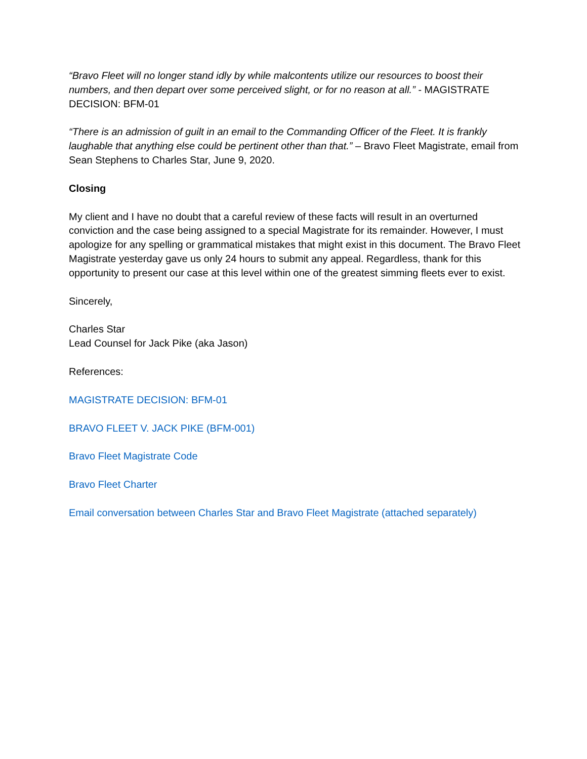“Bravo Fleet will no longer stand idly by while malcontents utilize our resources to boost their numbers, and then depart over some perceived slight, or for no reason at all.” - MAGISTRATE DECISION: BFM-01
“There is an admission of guilt in an email to the Commanding Officer of the Fleet. It is frankly laughable that anything else could be pertinent other than that.” – Bravo Fleet Magistrate, email from Sean Stephens to Charles Star, June 9, 2020.
Closing
My client and I have no doubt that a careful review of these facts will result in an overturned conviction and the case being assigned to a special Magistrate for its remainder. However, I must apologize for any spelling or grammatical mistakes that might exist in this document. The Bravo Fleet Magistrate yesterday gave us only 24 hours to submit any appeal. Regardless, thank for this opportunity to present our case at this level within one of the greatest simming fleets ever to exist.
Sincerely,
Charles Star
Lead Counsel for Jack Pike (aka Jason)
References:
MAGISTRATE DECISION: BFM-01
BRAVO FLEET V. JACK PIKE (BFM-001)
Bravo Fleet Magistrate Code
Bravo Fleet Charter
Email conversation between Charles Star and Bravo Fleet Magistrate (attached separately)